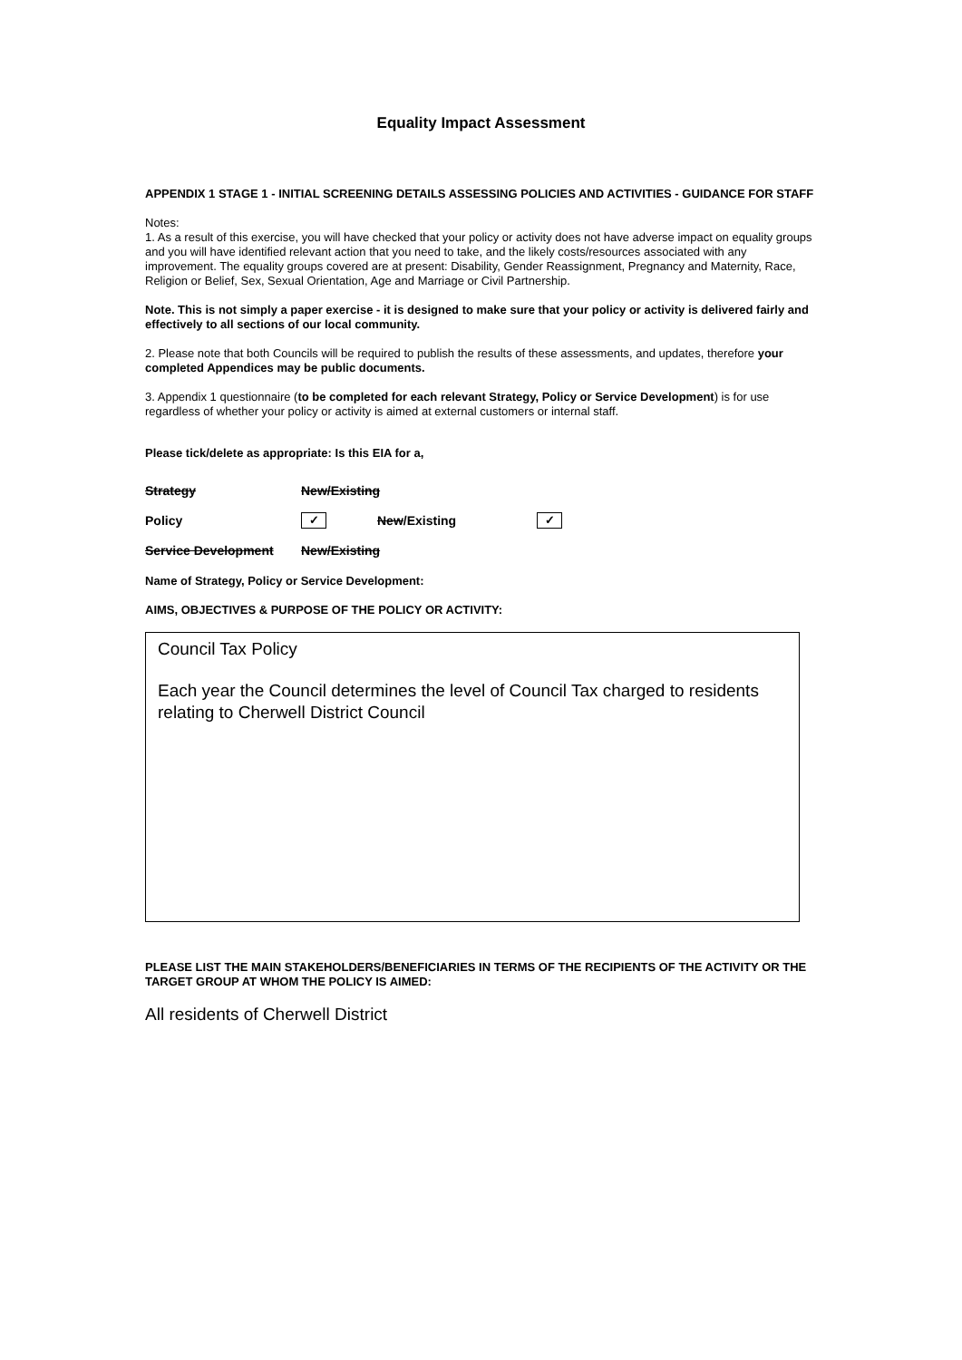Equality Impact Assessment
APPENDIX 1 STAGE 1 - INITIAL SCREENING DETAILS ASSESSING POLICIES AND ACTIVITIES - GUIDANCE FOR STAFF
Notes:
1. As a result of this exercise, you will have checked that your policy or activity does not have adverse impact on equality groups and you will have identified relevant action that you need to take, and the likely costs/resources associated with any improvement. The equality groups covered are at present: Disability, Gender Reassignment, Pregnancy and Maternity, Race, Religion or Belief, Sex, Sexual Orientation, Age and Marriage or Civil Partnership.
Note. This is not simply a paper exercise - it is designed to make sure that your policy or activity is delivered fairly and effectively to all sections of our local community.
2. Please note that both Councils will be required to publish the results of these assessments, and updates, therefore your completed Appendices may be public documents.
3. Appendix 1 questionnaire (to be completed for each relevant Strategy, Policy or Service Development) is for use regardless of whether your policy or activity is aimed at external customers or internal staff.
Please tick/delete as appropriate: Is this EIA for a,
Strategy New/Existing
Policy ✓ New/Existing ✓
Service Development New/Existing
Name of Strategy, Policy or Service Development:
AIMS, OBJECTIVES & PURPOSE OF THE POLICY OR ACTIVITY:
Council Tax Policy
Each year the Council determines the level of Council Tax charged to residents relating to Cherwell District Council
PLEASE LIST THE MAIN STAKEHOLDERS/BENEFICIARIES IN TERMS OF THE RECIPIENTS OF THE ACTIVITY OR THE TARGET GROUP AT WHOM THE POLICY IS AIMED:
All residents of Cherwell District